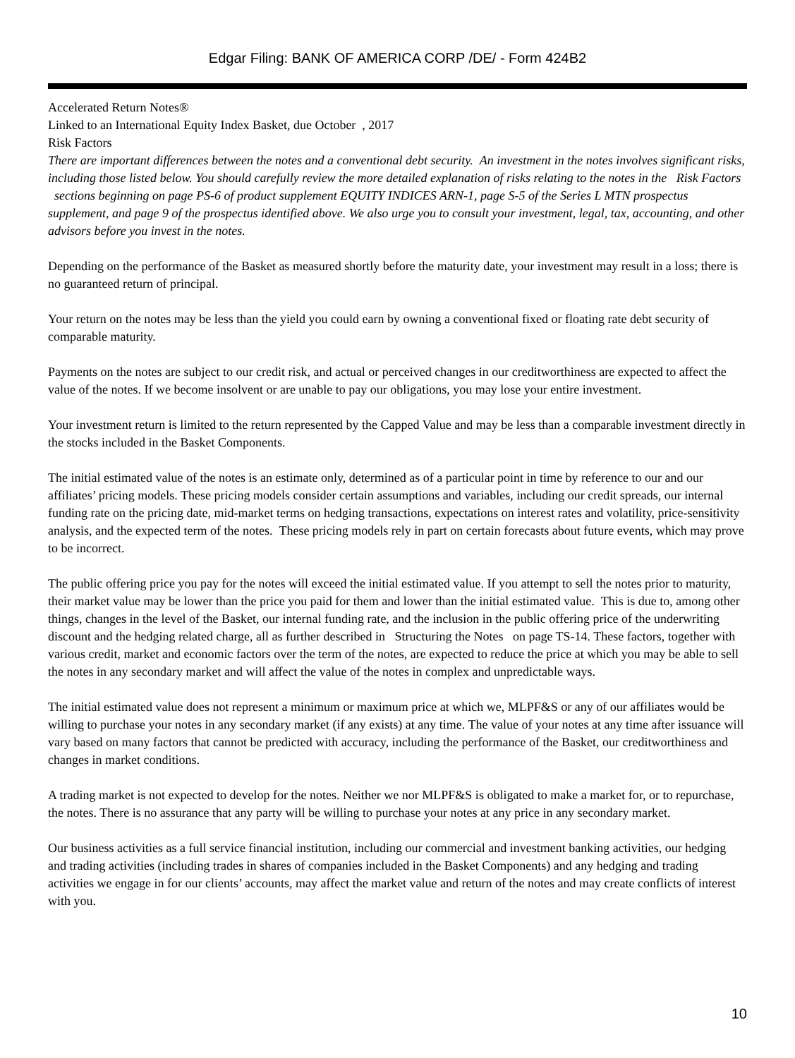Edgar Filing: BANK OF AMERICA CORP /DE/ - Form 424B2
Accelerated Return Notes®
Linked to an International Equity Index Basket, due October , 2017
Risk Factors
There are important differences between the notes and a conventional debt security. An investment in the notes involves significant risks, including those listed below. You should carefully review the more detailed explanation of risks relating to the notes in the Risk Factors sections beginning on page PS-6 of product supplement EQUITY INDICES ARN-1, page S-5 of the Series L MTN prospectus supplement, and page 9 of the prospectus identified above. We also urge you to consult your investment, legal, tax, accounting, and other advisors before you invest in the notes.
Depending on the performance of the Basket as measured shortly before the maturity date, your investment may result in a loss; there is no guaranteed return of principal.
Your return on the notes may be less than the yield you could earn by owning a conventional fixed or floating rate debt security of comparable maturity.
Payments on the notes are subject to our credit risk, and actual or perceived changes in our creditworthiness are expected to affect the value of the notes. If we become insolvent or are unable to pay our obligations, you may lose your entire investment.
Your investment return is limited to the return represented by the Capped Value and may be less than a comparable investment directly in the stocks included in the Basket Components.
The initial estimated value of the notes is an estimate only, determined as of a particular point in time by reference to our and our affiliates’ pricing models. These pricing models consider certain assumptions and variables, including our credit spreads, our internal funding rate on the pricing date, mid-market terms on hedging transactions, expectations on interest rates and volatility, price-sensitivity analysis, and the expected term of the notes. These pricing models rely in part on certain forecasts about future events, which may prove to be incorrect.
The public offering price you pay for the notes will exceed the initial estimated value. If you attempt to sell the notes prior to maturity, their market value may be lower than the price you paid for them and lower than the initial estimated value. This is due to, among other things, changes in the level of the Basket, our internal funding rate, and the inclusion in the public offering price of the underwriting discount and the hedging related charge, all as further described in Structuring the Notes on page TS-14. These factors, together with various credit, market and economic factors over the term of the notes, are expected to reduce the price at which you may be able to sell the notes in any secondary market and will affect the value of the notes in complex and unpredictable ways.
The initial estimated value does not represent a minimum or maximum price at which we, MLPF&S or any of our affiliates would be willing to purchase your notes in any secondary market (if any exists) at any time. The value of your notes at any time after issuance will vary based on many factors that cannot be predicted with accuracy, including the performance of the Basket, our creditworthiness and changes in market conditions.
A trading market is not expected to develop for the notes. Neither we nor MLPF&S is obligated to make a market for, or to repurchase, the notes. There is no assurance that any party will be willing to purchase your notes at any price in any secondary market.
Our business activities as a full service financial institution, including our commercial and investment banking activities, our hedging and trading activities (including trades in shares of companies included in the Basket Components) and any hedging and trading activities we engage in for our clients’ accounts, may affect the market value and return of the notes and may create conflicts of interest with you.
10